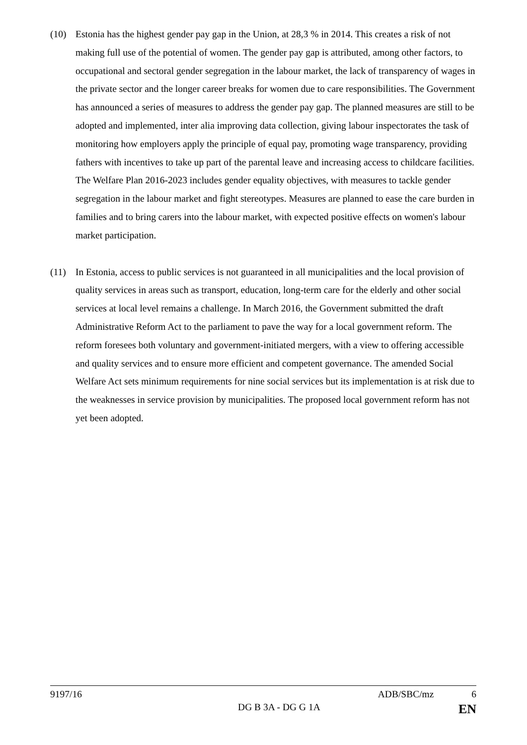(10) Estonia has the highest gender pay gap in the Union, at 28,3 % in 2014. This creates a risk of not making full use of the potential of women. The gender pay gap is attributed, among other factors, to occupational and sectoral gender segregation in the labour market, the lack of transparency of wages in the private sector and the longer career breaks for women due to care responsibilities. The Government has announced a series of measures to address the gender pay gap. The planned measures are still to be adopted and implemented, inter alia improving data collection, giving labour inspectorates the task of monitoring how employers apply the principle of equal pay, promoting wage transparency, providing fathers with incentives to take up part of the parental leave and increasing access to childcare facilities. The Welfare Plan 2016-2023 includes gender equality objectives, with measures to tackle gender segregation in the labour market and fight stereotypes. Measures are planned to ease the care burden in families and to bring carers into the labour market, with expected positive effects on women's labour market participation.
(11) In Estonia, access to public services is not guaranteed in all municipalities and the local provision of quality services in areas such as transport, education, long-term care for the elderly and other social services at local level remains a challenge. In March 2016, the Government submitted the draft Administrative Reform Act to the parliament to pave the way for a local government reform. The reform foresees both voluntary and government-initiated mergers, with a view to offering accessible and quality services and to ensure more efficient and competent governance. The amended Social Welfare Act sets minimum requirements for nine social services but its implementation is at risk due to the weaknesses in service provision by municipalities. The proposed local government reform has not yet been adopted.
9197/16 ADB/SBC/mz 6
DG B 3A - DG G 1A EN